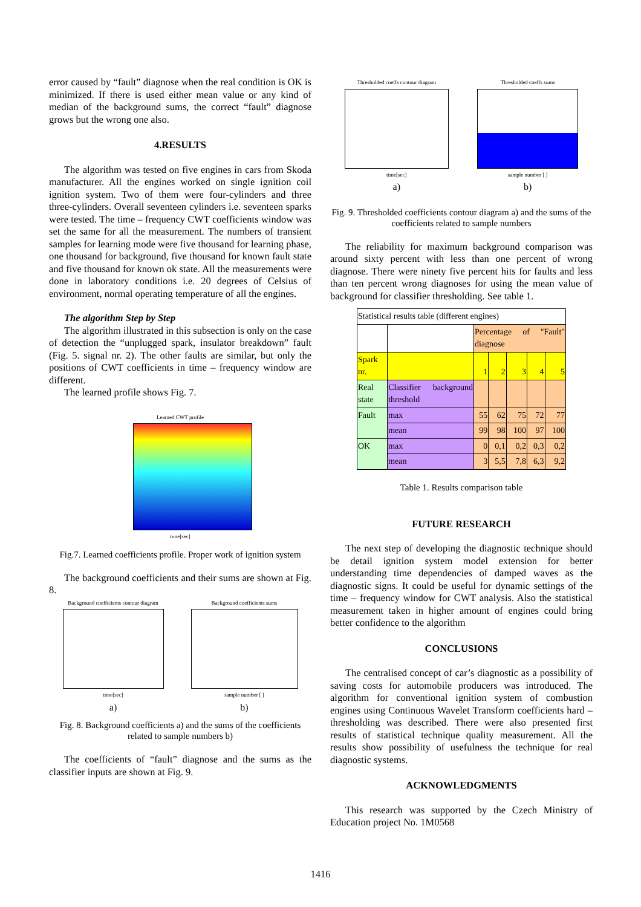error caused by “fault” diagnose when the real condition is OK is minimized. If there is used either mean value or any kind of median of the background sums, the correct “fault” diagnose grows but the wrong one also.
4.RESULTS
The algorithm was tested on five engines in cars from Skoda manufacturer. All the engines worked on single ignition coil ignition system. Two of them were four-cylinders and three three-cylinders. Overall seventeen cylinders i.e. seventeen sparks were tested. The time – frequency CWT coefficients window was set the same for all the measurement. The numbers of transient samples for learning mode were five thousand for learning phase, one thousand for background, five thousand for known fault state and five thousand for known ok state. All the measurements were done in laboratory conditions i.e. 20 degrees of Celsius of environment, normal operating temperature of all the engines.
The algorithm Step by Step
The algorithm illustrated in this subsection is only on the case of detection the “unplugged spark, insulator breakdown” fault (Fig. 5. signal nr. 2). The other faults are similar, but only the positions of CWT coefficients in time – frequency window are different.
The learned profile shows Fig. 7.
Learned CWT profile
time[sec]
Fig.7. Learned coefficients profile. Proper work of ignition system
The background coefficients and their sums are shown at Fig. 8.
Background coefficients contour diagram
time[sec]
a)
Background coefficients sums
sample number [ ]
b)
Fig. 8. Background coefficients a) and the sums of the coefficients related to sample numbers b)
The coefficients of “fault” diagnose and the sums as the classifier inputs are shown at Fig. 9.
Thresholded coeffs contour diagram
time[sec]
a)
Thresholded coeffs sums
sample number [ ]
b)
Fig. 9. Thresholded coefficients contour diagram a) and the sums of the coefficients related to sample numbers
The reliability for maximum background comparison was around sixty percent with less than one percent of wrong diagnose. There were ninety five percent hits for faults and less than ten percent wrong diagnoses for using the mean value of background for classifier thresholding. See table 1.
| Statistical results table (different engines) | | | | | | |
| | | Percentage of "Fault" diagnose | | | | |
| Spark nr. | | 1 | 2 | 3 | 4 | 5 |
| Real state | Classifier background threshold | | | | | |
| Fault | max | 55 | 62 | 75 | 72 | 77 |
| | mean | 99 | 98 | 100 | 97 | 100 |
| OK | max | 0 | 0,1 | 0,2 | 0,3 | 0,2 |
| | mean | 3 | 5,5 | 7,8 | 6,3 | 9,2 |
Table 1. Results comparison table
FUTURE RESEARCH
The next step of developing the diagnostic technique should be detail ignition system model extension for better understanding time dependencies of damped waves as the diagnostic signs. It could be useful for dynamic settings of the time – frequency window for CWT analysis. Also the statistical measurement taken in higher amount of engines could bring better confidence to the algorithm
CONCLUSIONS
The centralised concept of car’s diagnostic as a possibility of saving costs for automobile producers was introduced. The algorithm for conventional ignition system of combustion engines using Continuous Wavelet Transform coefficients hard – thresholding was described. There were also presented first results of statistical technique quality measurement. All the results show possibility of usefulness the technique for real diagnostic systems.
ACKNOWLEDGMENTS
This research was supported by the Czech Ministry of Education project No. 1M0568
1416